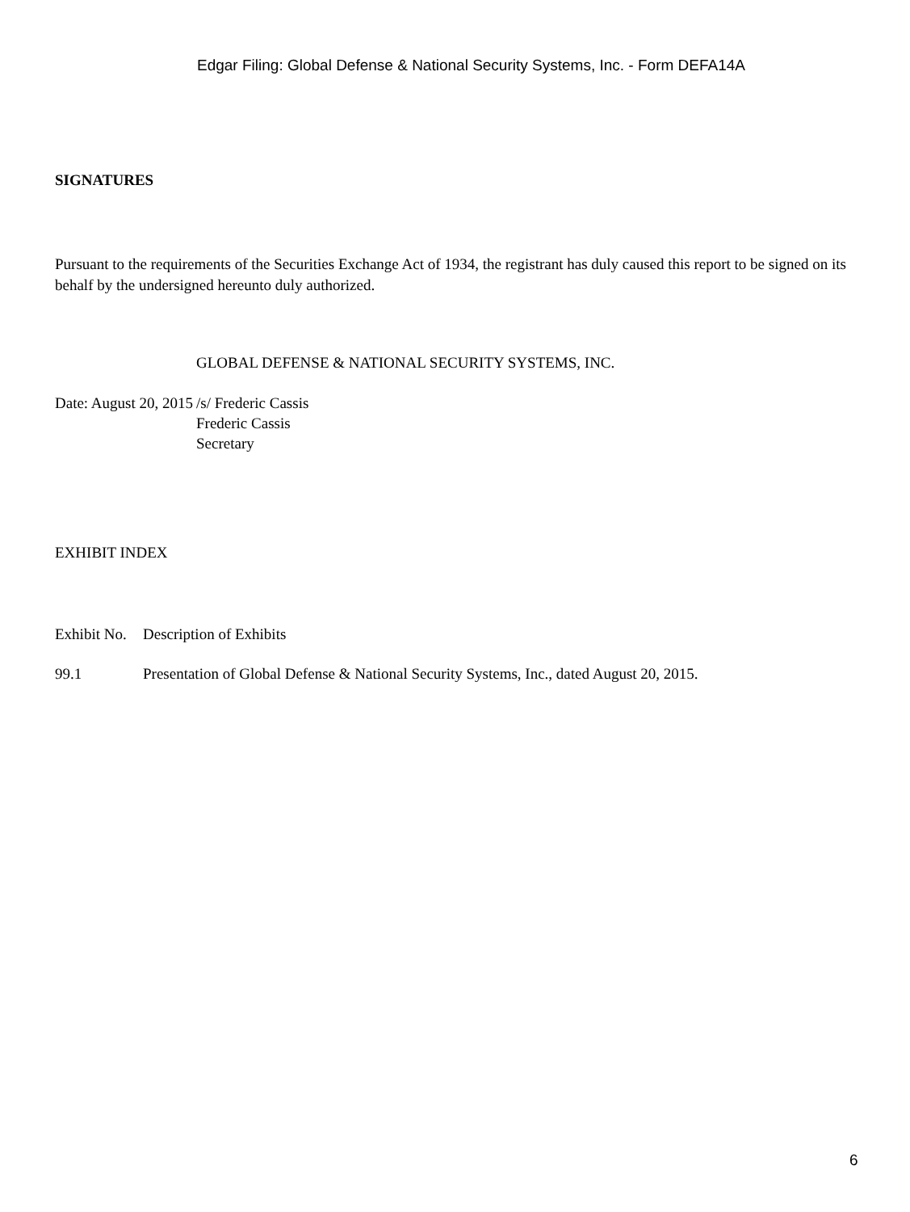Edgar Filing: Global Defense & National Security Systems, Inc. - Form DEFA14A
SIGNATURES
Pursuant to the requirements of the Securities Exchange Act of 1934, the registrant has duly caused this report to be signed on its behalf by the undersigned hereunto duly authorized.
| | GLOBAL DEFENSE & NATIONAL SECURITY SYSTEMS, INC. |
| Date: August 20, 2015 | /s/ Frederic Cassis Frederic Cassis Secretary |
EXHIBIT INDEX
| Exhibit No. | Description of Exhibits |
| 99.1 | Presentation of Global Defense & National Security Systems, Inc., dated August 20, 2015. |
6